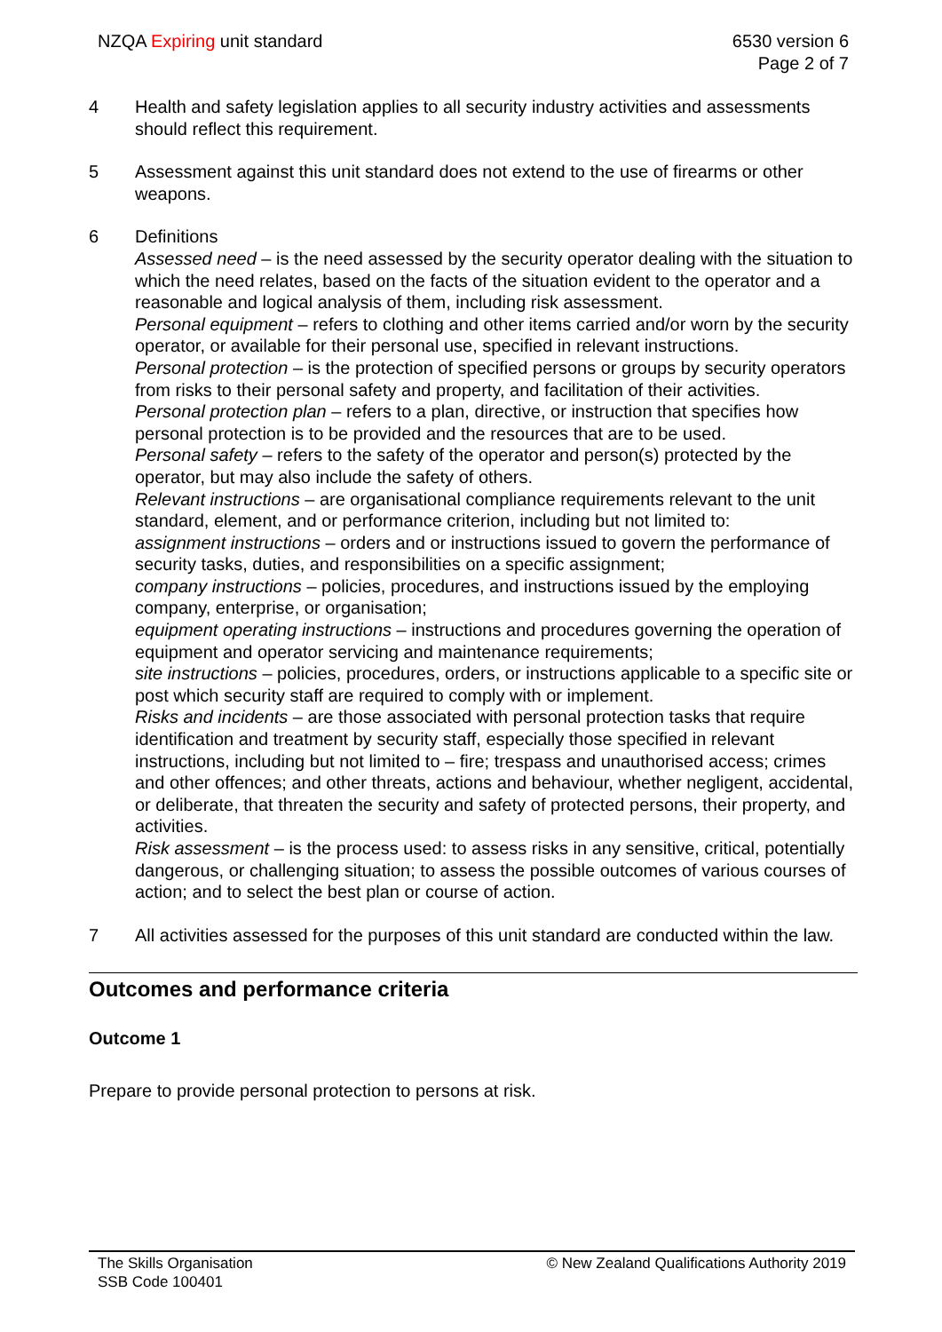NZQA Expiring unit standard 6530 version 6
Page 2 of 7
4 Health and safety legislation applies to all security industry activities and assessments should reflect this requirement.
5 Assessment against this unit standard does not extend to the use of firearms or other weapons.
6 Definitions
Assessed need – is the need assessed by the security operator dealing with the situation to which the need relates, based on the facts of the situation evident to the operator and a reasonable and logical analysis of them, including risk assessment.
Personal equipment – refers to clothing and other items carried and/or worn by the security operator, or available for their personal use, specified in relevant instructions.
Personal protection – is the protection of specified persons or groups by security operators from risks to their personal safety and property, and facilitation of their activities.
Personal protection plan – refers to a plan, directive, or instruction that specifies how personal protection is to be provided and the resources that are to be used.
Personal safety – refers to the safety of the operator and person(s) protected by the operator, but may also include the safety of others.
Relevant instructions – are organisational compliance requirements relevant to the unit standard, element, and or performance criterion, including but not limited to:
assignment instructions – orders and or instructions issued to govern the performance of security tasks, duties, and responsibilities on a specific assignment;
company instructions – policies, procedures, and instructions issued by the employing company, enterprise, or organisation;
equipment operating instructions – instructions and procedures governing the operation of equipment and operator servicing and maintenance requirements;
site instructions – policies, procedures, orders, or instructions applicable to a specific site or post which security staff are required to comply with or implement.
Risks and incidents – are those associated with personal protection tasks that require identification and treatment by security staff, especially those specified in relevant instructions, including but not limited to – fire; trespass and unauthorised access; crimes and other offences; and other threats, actions and behaviour, whether negligent, accidental, or deliberate, that threaten the security and safety of protected persons, their property, and activities.
Risk assessment – is the process used: to assess risks in any sensitive, critical, potentially dangerous, or challenging situation; to assess the possible outcomes of various courses of action; and to select the best plan or course of action.
7 All activities assessed for the purposes of this unit standard are conducted within the law.
Outcomes and performance criteria
Outcome 1
Prepare to provide personal protection to persons at risk.
The Skills Organisation
SSB Code 100401
© New Zealand Qualifications Authority 2019